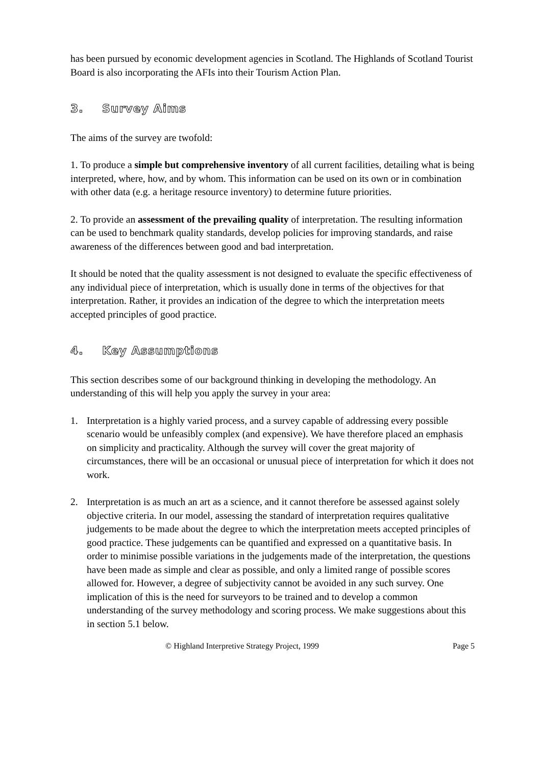has been pursued by economic development agencies in Scotland. The Highlands of Scotland Tourist Board is also incorporating the AFIs into their Tourism Action Plan.
3. Survey Aims
The aims of the survey are twofold:
1. To produce a simple but comprehensive inventory of all current facilities, detailing what is being interpreted, where, how, and by whom. This information can be used on its own or in combination with other data (e.g. a heritage resource inventory) to determine future priorities.
2. To provide an assessment of the prevailing quality of interpretation. The resulting information can be used to benchmark quality standards, develop policies for improving standards, and raise awareness of the differences between good and bad interpretation.
It should be noted that the quality assessment is not designed to evaluate the specific effectiveness of any individual piece of interpretation, which is usually done in terms of the objectives for that interpretation. Rather, it provides an indication of the degree to which the interpretation meets accepted principles of good practice.
4. Key Assumptions
This section describes some of our background thinking in developing the methodology. An understanding of this will help you apply the survey in your area:
1. Interpretation is a highly varied process, and a survey capable of addressing every possible scenario would be unfeasibly complex (and expensive). We have therefore placed an emphasis on simplicity and practicality. Although the survey will cover the great majority of circumstances, there will be an occasional or unusual piece of interpretation for which it does not work.
2. Interpretation is as much an art as a science, and it cannot therefore be assessed against solely objective criteria. In our model, assessing the standard of interpretation requires qualitative judgements to be made about the degree to which the interpretation meets accepted principles of good practice. These judgements can be quantified and expressed on a quantitative basis. In order to minimise possible variations in the judgements made of the interpretation, the questions have been made as simple and clear as possible, and only a limited range of possible scores allowed for. However, a degree of subjectivity cannot be avoided in any such survey. One implication of this is the need for surveyors to be trained and to develop a common understanding of the survey methodology and scoring process. We make suggestions about this in section 5.1 below.
© Highland Interpretive Strategy Project, 1999 Page 5